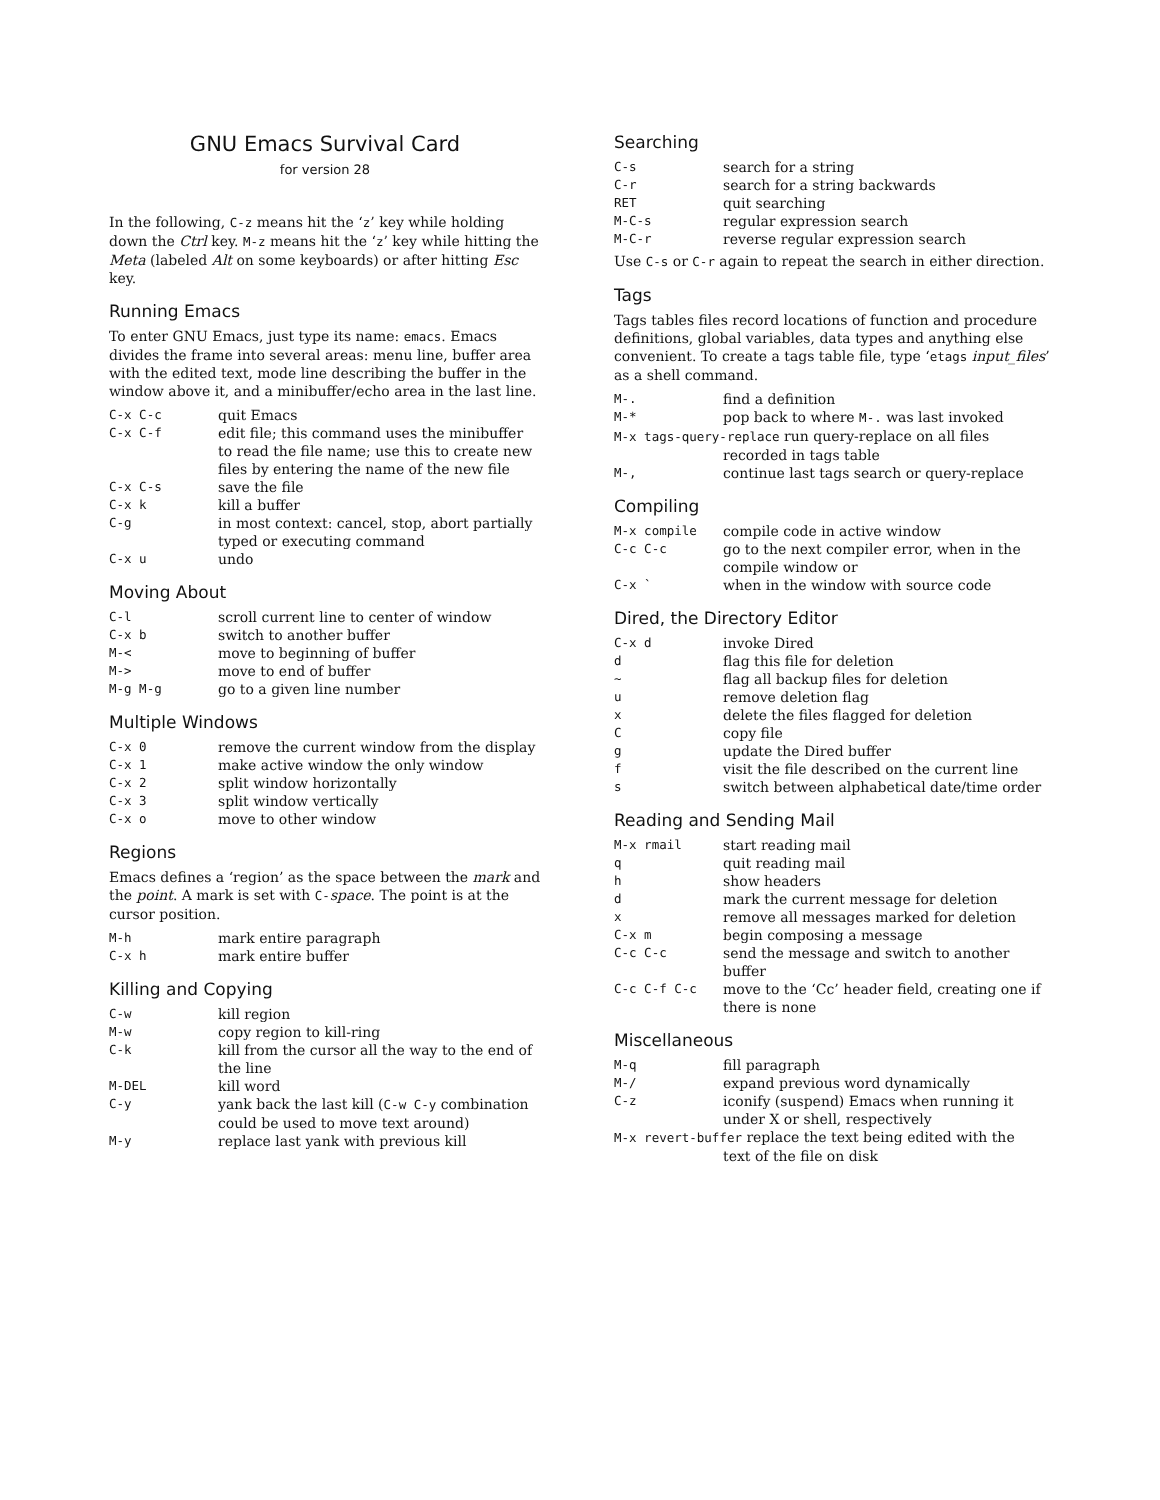GNU Emacs Survival Card
for version 28
In the following, C-z means hit the ‘z’ key while holding down the Ctrl key. M-z means hit the ‘z’ key while hitting the Meta (labeled Alt on some keyboards) or after hitting Esc key.
Running Emacs
To enter GNU Emacs, just type its name: emacs. Emacs divides the frame into several areas: menu line, buffer area with the edited text, mode line describing the buffer in the window above it, and a minibuffer/echo area in the last line.
| C-x C-c | quit Emacs |
| C-x C-f | edit file; this command uses the minibuffer to read the file name; use this to create new files by entering the name of the new file |
| C-x C-s | save the file |
| C-x k | kill a buffer |
| C-g | in most context: cancel, stop, abort partially typed or executing command |
| C-x u | undo |
Moving About
| C-l | scroll current line to center of window |
| C-x b | switch to another buffer |
| M-< | move to beginning of buffer |
| M-> | move to end of buffer |
| M-g M-g | go to a given line number |
Multiple Windows
| C-x 0 | remove the current window from the display |
| C-x 1 | make active window the only window |
| C-x 2 | split window horizontally |
| C-x 3 | split window vertically |
| C-x o | move to other window |
Regions
Emacs defines a ‘region’ as the space between the mark and the point. A mark is set with C-space. The point is at the cursor position.
| M-h | mark entire paragraph |
| C-x h | mark entire buffer |
Killing and Copying
| C-w | kill region |
| M-w | copy region to kill-ring |
| C-k | kill from the cursor all the way to the end of the line |
| M-DEL | kill word |
| C-y | yank back the last kill ( C-w C-y combination could be used to move text around) |
| M-y | replace last yank with previous kill |
Searching
| C-s | search for a string |
| C-r | search for a string backwards |
| RET | quit searching |
| M-C-s | regular expression search |
| M-C-r | reverse regular expression search |
Use C-s or C-r again to repeat the search in either direction.
Tags
Tags tables files record locations of function and procedure definitions, global variables, data types and anything else convenient. To create a tags table file, type ‘etags input_files’ as a shell command.
| M-. | find a definition |
| M-* | pop back to where M-. was last invoked |
| M-x tags-query-replace run query-replace on all files | |
| | recorded in tags table |
| M-, | continue last tags search or query-replace |
Compiling
| M-x compile | compile code in active window |
| C-c C-c | go to the next compiler error, when in the compile window or |
| C-x ` | when in the window with source code |
Dired, the Directory Editor
| C-x d | invoke Dired |
| d | flag this file for deletion |
| ~ | flag all backup files for deletion |
| u | remove deletion flag |
| x | delete the files flagged for deletion |
| C | copy file |
| g | update the Dired buffer |
| f | visit the file described on the current line |
| s | switch between alphabetical date/time order |
Reading and Sending Mail
| M-x rmail | start reading mail |
| q | quit reading mail |
| h | show headers |
| d | mark the current message for deletion |
| x | remove all messages marked for deletion |
| C-x m | begin composing a message |
| C-c C-c | send the message and switch to another buffer |
| C-c C-f C-c | move to the ‘Cc’ header field, creating one if there is none |
Miscellaneous
| M-q | fill paragraph |
| M-/ | expand previous word dynamically |
| C-z | iconify (suspend) Emacs when running it under X or shell, respectively |
| M-x revert-buffer replace the text being edited with the | |
| | text of the file on disk |